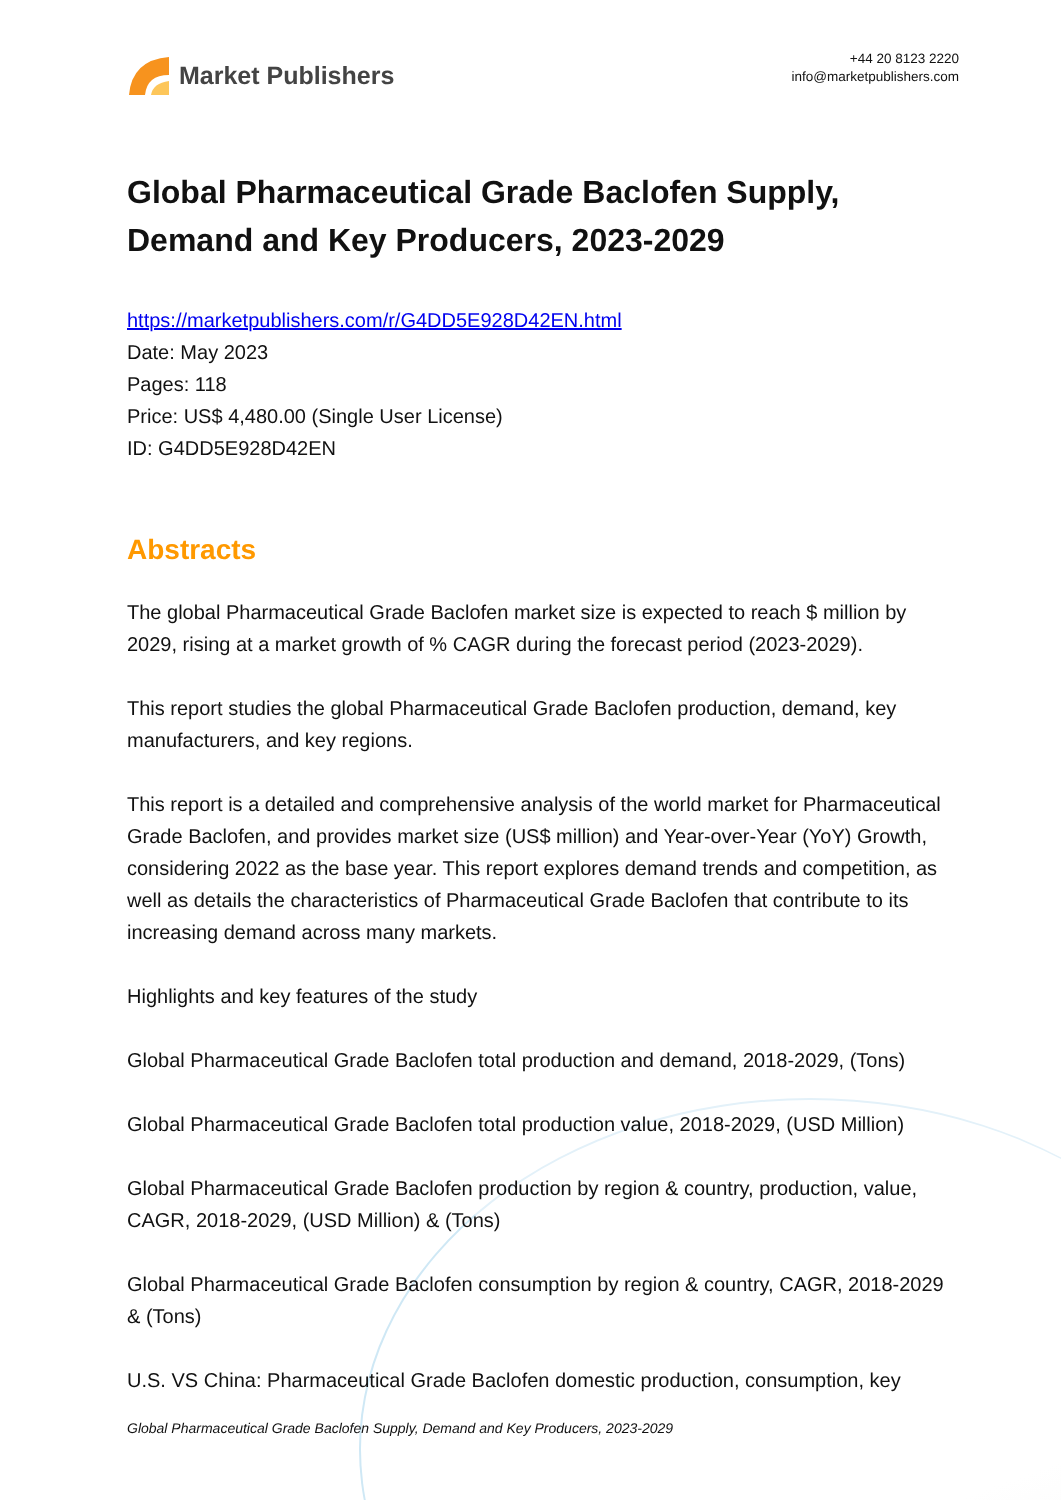Market Publishers
+44 20 8123 2220
info@marketpublishers.com
Global Pharmaceutical Grade Baclofen Supply, Demand and Key Producers, 2023-2029
https://marketpublishers.com/r/G4DD5E928D42EN.html
Date: May 2023
Pages: 118
Price: US$ 4,480.00 (Single User License)
ID: G4DD5E928D42EN
Abstracts
The global Pharmaceutical Grade Baclofen market size is expected to reach $ million by 2029, rising at a market growth of % CAGR during the forecast period (2023-2029).
This report studies the global Pharmaceutical Grade Baclofen production, demand, key manufacturers, and key regions.
This report is a detailed and comprehensive analysis of the world market for Pharmaceutical Grade Baclofen, and provides market size (US$ million) and Year-over-Year (YoY) Growth, considering 2022 as the base year. This report explores demand trends and competition, as well as details the characteristics of Pharmaceutical Grade Baclofen that contribute to its increasing demand across many markets.
Highlights and key features of the study
Global Pharmaceutical Grade Baclofen total production and demand, 2018-2029, (Tons)
Global Pharmaceutical Grade Baclofen total production value, 2018-2029, (USD Million)
Global Pharmaceutical Grade Baclofen production by region & country, production, value, CAGR, 2018-2029, (USD Million) & (Tons)
Global Pharmaceutical Grade Baclofen consumption by region & country, CAGR, 2018-2029 & (Tons)
U.S. VS China: Pharmaceutical Grade Baclofen domestic production, consumption, key
Global Pharmaceutical Grade Baclofen Supply, Demand and Key Producers, 2023-2029